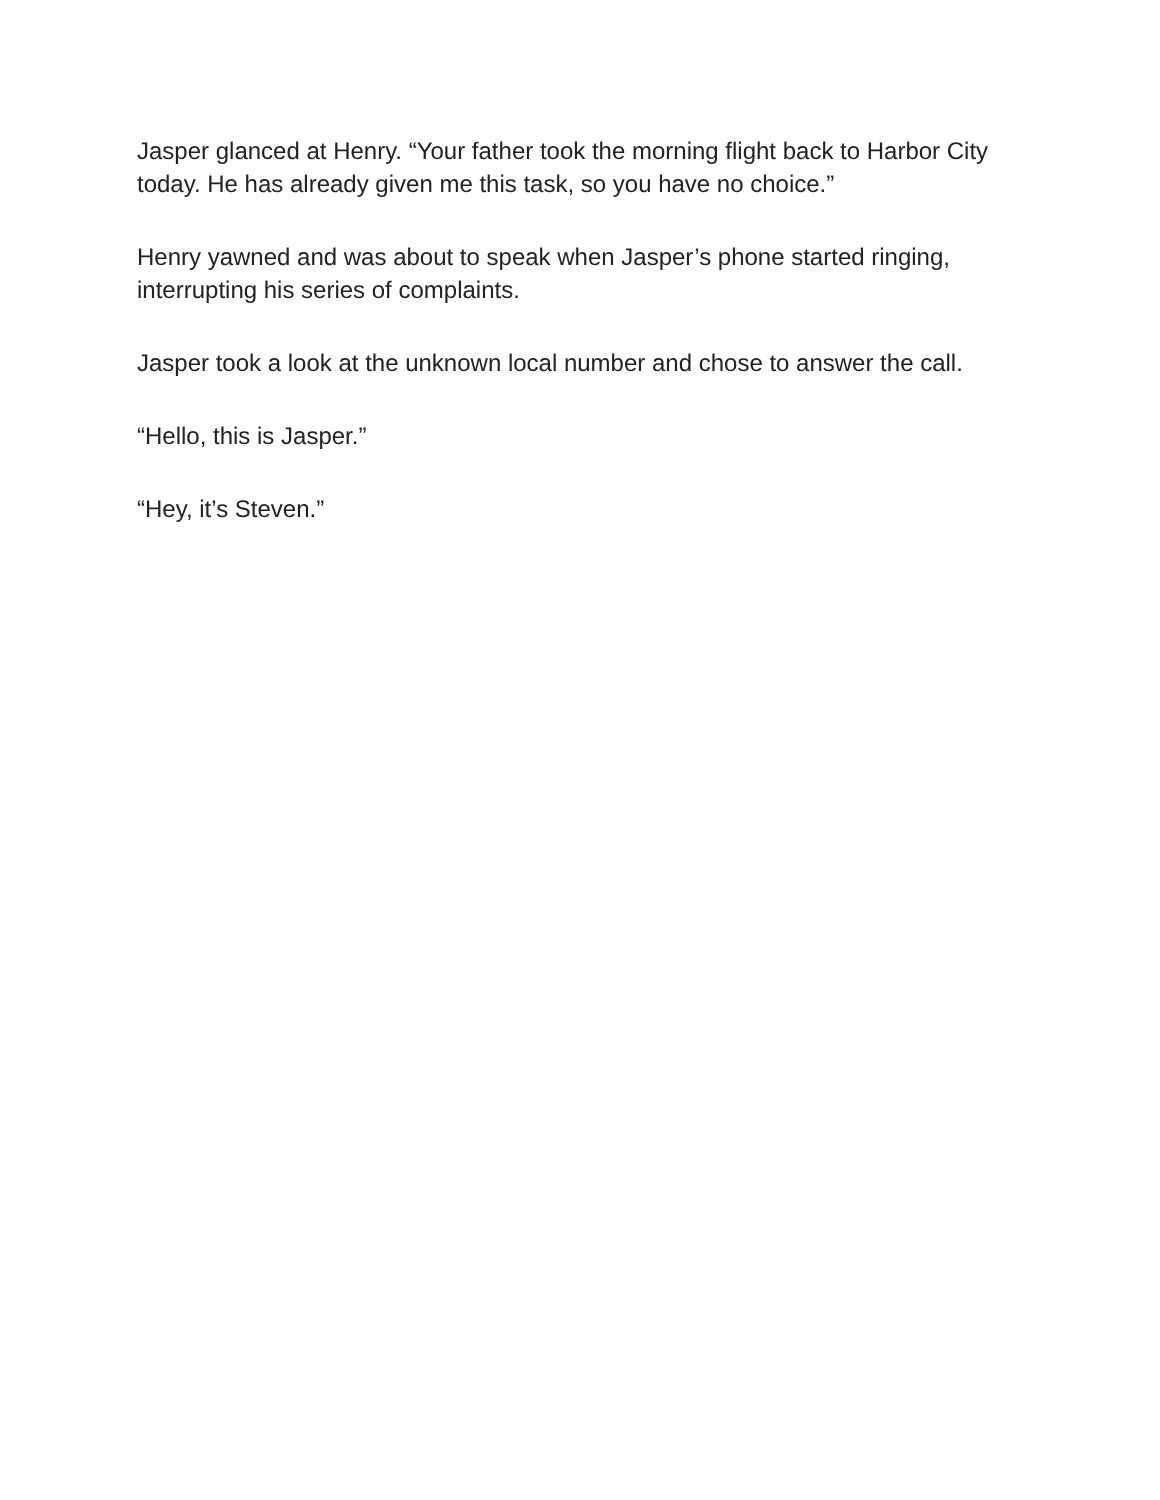Jasper glanced at Henry. “Your father took the morning flight back to Harbor City today. He has already given me this task, so you have no choice.”
Henry yawned and was about to speak when Jasper’s phone started ringing, interrupting his series of complaints.
Jasper took a look at the unknown local number and chose to answer the call.
“Hello, this is Jasper.”
“Hey, it’s Steven.”